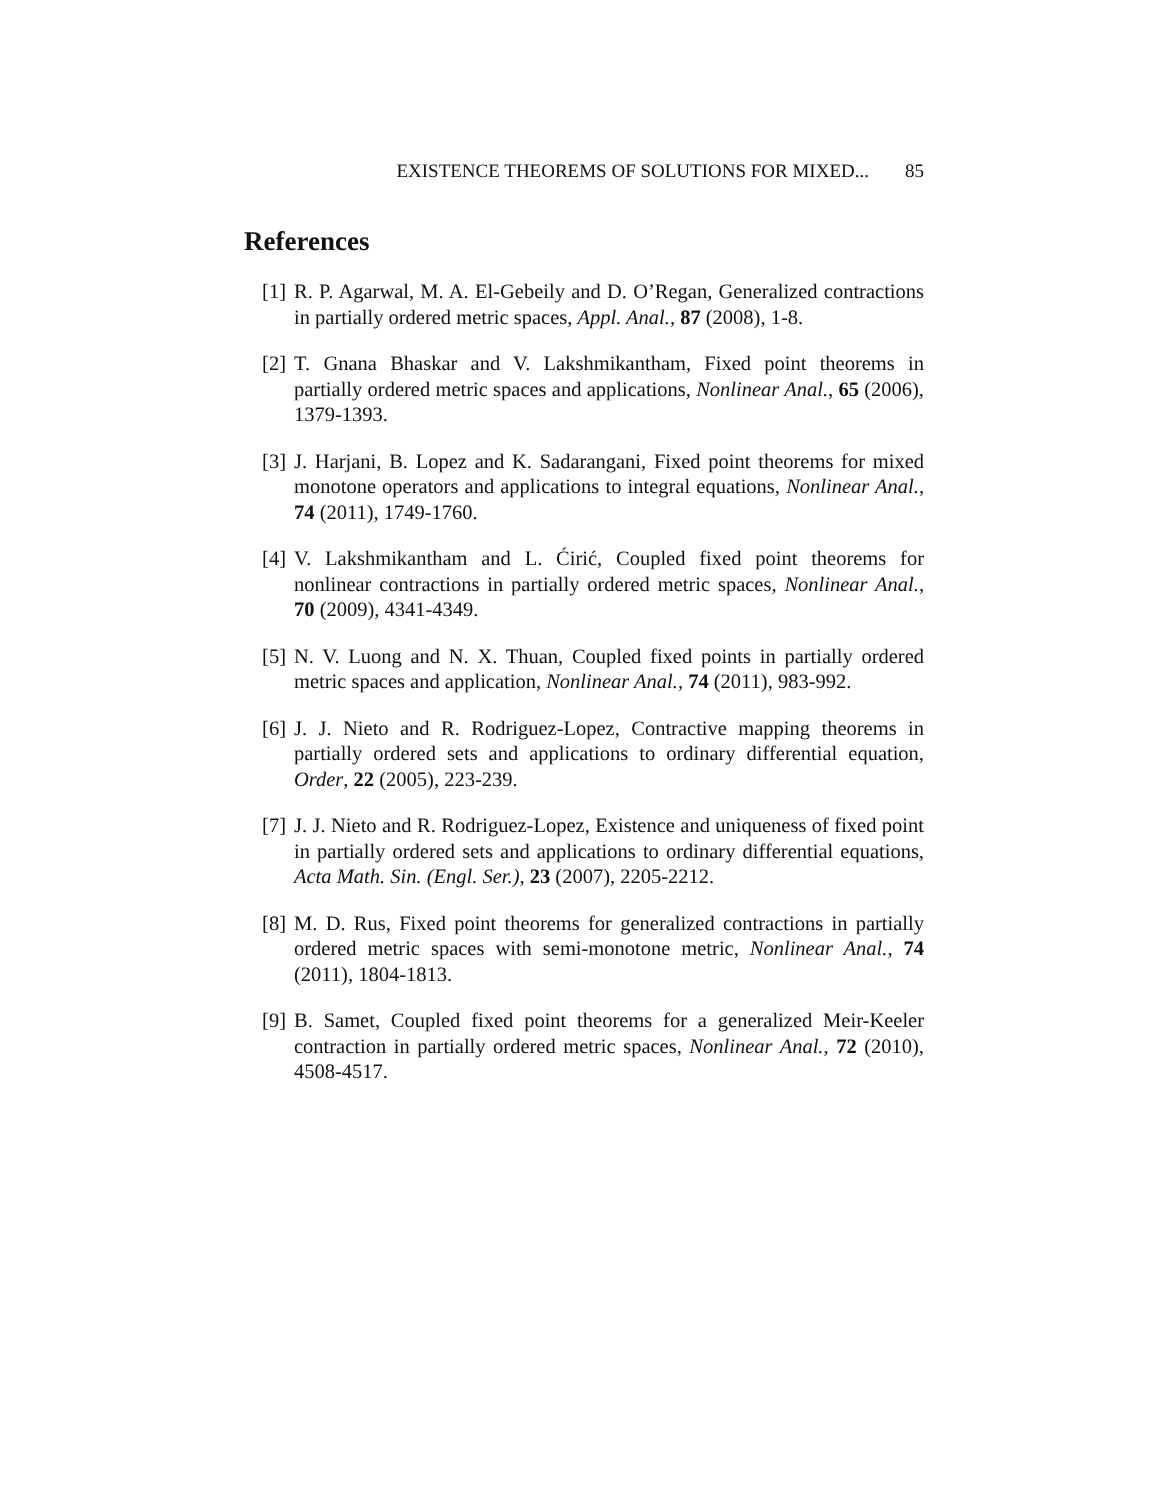EXISTENCE THEOREMS OF SOLUTIONS FOR MIXED... 85
References
[1] R. P. Agarwal, M. A. El-Gebeily and D. O’Regan, Generalized contractions in partially ordered metric spaces, Appl. Anal., 87 (2008), 1-8.
[2] T. Gnana Bhaskar and V. Lakshmikantham, Fixed point theorems in partially ordered metric spaces and applications, Nonlinear Anal., 65 (2006), 1379-1393.
[3] J. Harjani, B. Lopez and K. Sadarangani, Fixed point theorems for mixed monotone operators and applications to integral equations, Nonlinear Anal., 74 (2011), 1749-1760.
[4] V. Lakshmikantham and L. Ćirić, Coupled fixed point theorems for nonlinear contractions in partially ordered metric spaces, Nonlinear Anal., 70 (2009), 4341-4349.
[5] N. V. Luong and N. X. Thuan, Coupled fixed points in partially ordered metric spaces and application, Nonlinear Anal., 74 (2011), 983-992.
[6] J. J. Nieto and R. Rodriguez-Lopez, Contractive mapping theorems in partially ordered sets and applications to ordinary differential equation, Order, 22 (2005), 223-239.
[7] J. J. Nieto and R. Rodriguez-Lopez, Existence and uniqueness of fixed point in partially ordered sets and applications to ordinary differential equations, Acta Math. Sin. (Engl. Ser.), 23 (2007), 2205-2212.
[8] M. D. Rus, Fixed point theorems for generalized contractions in partially ordered metric spaces with semi-monotone metric, Nonlinear Anal., 74 (2011), 1804-1813.
[9] B. Samet, Coupled fixed point theorems for a generalized Meir-Keeler contraction in partially ordered metric spaces, Nonlinear Anal., 72 (2010), 4508-4517.